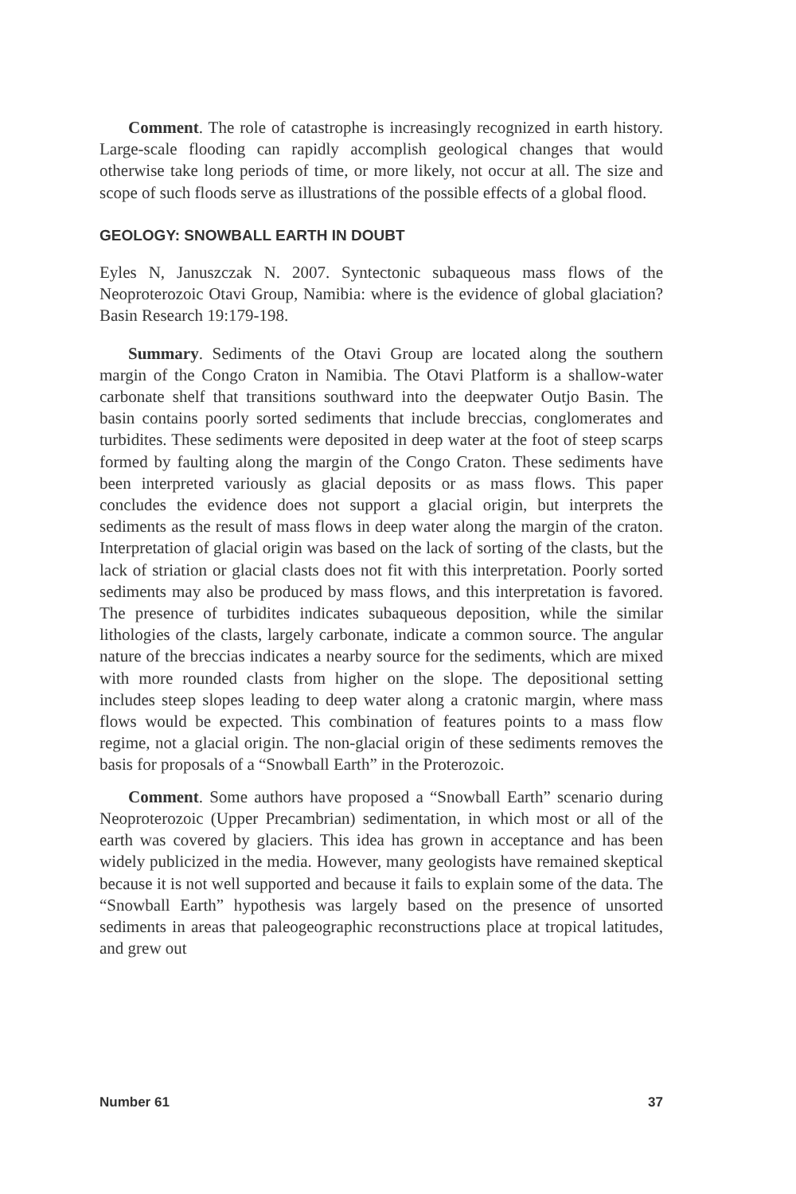Comment. The role of catastrophe is increasingly recognized in earth history. Large-scale flooding can rapidly accomplish geological changes that would otherwise take long periods of time, or more likely, not occur at all. The size and scope of such floods serve as illustrations of the possible effects of a global flood.
GEOLOGY: SNOWBALL EARTH IN DOUBT
Eyles N, Januszczak N. 2007. Syntectonic subaqueous mass flows of the Neoproterozoic Otavi Group, Namibia: where is the evidence of global glaciation? Basin Research 19:179-198.
Summary. Sediments of the Otavi Group are located along the southern margin of the Congo Craton in Namibia. The Otavi Platform is a shallow-water carbonate shelf that transitions southward into the deepwater Outjo Basin. The basin contains poorly sorted sediments that include breccias, conglomerates and turbidites. These sediments were deposited in deep water at the foot of steep scarps formed by faulting along the margin of the Congo Craton. These sediments have been interpreted variously as glacial deposits or as mass flows. This paper concludes the evidence does not support a glacial origin, but interprets the sediments as the result of mass flows in deep water along the margin of the craton. Interpretation of glacial origin was based on the lack of sorting of the clasts, but the lack of striation or glacial clasts does not fit with this interpretation. Poorly sorted sediments may also be produced by mass flows, and this interpretation is favored. The presence of turbidites indicates subaqueous deposition, while the similar lithologies of the clasts, largely carbonate, indicate a common source. The angular nature of the breccias indicates a nearby source for the sediments, which are mixed with more rounded clasts from higher on the slope. The depositional setting includes steep slopes leading to deep water along a cratonic margin, where mass flows would be expected. This combination of features points to a mass flow regime, not a glacial origin. The non-glacial origin of these sediments removes the basis for proposals of a “Snowball Earth” in the Proterozoic.
Comment. Some authors have proposed a “Snowball Earth” scenario during Neoproterozoic (Upper Precambrian) sedimentation, in which most or all of the earth was covered by glaciers. This idea has grown in acceptance and has been widely publicized in the media. However, many geologists have remained skeptical because it is not well supported and because it fails to explain some of the data. The “Snowball Earth” hypothesis was largely based on the presence of unsorted sediments in areas that paleogeographic reconstructions place at tropical latitudes, and grew out
Number 61 37